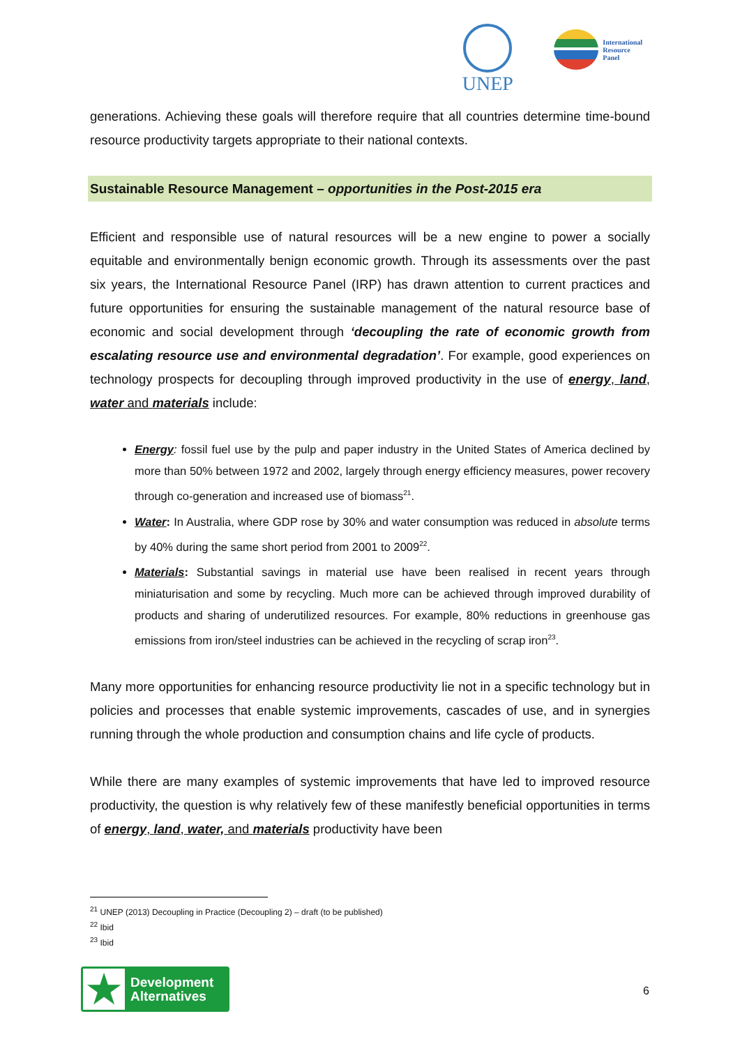UNEP
International
Resource
Panel
generations. Achieving these goals will therefore require that all countries determine time-bound resource productivity targets appropriate to their national contexts.
Sustainable Resource Management – opportunities in the Post-2015 era
Efficient and responsible use of natural resources will be a new engine to power a socially equitable and environmentally benign economic growth. Through its assessments over the past six years, the International Resource Panel (IRP) has drawn attention to current practices and future opportunities for ensuring the sustainable management of the natural resource base of economic and social development through ‘decoupling the rate of economic growth from escalating resource use and environmental degradation’. For example, good experiences on technology prospects for decoupling through improved productivity in the use of energy, land, water and materials include:
Energy: fossil fuel use by the pulp and paper industry in the United States of America declined by more than 50% between 1972 and 2002, largely through energy efficiency measures, power recovery through co-generation and increased use of biomass<sup>21</sup>.
Water: In Australia, where GDP rose by 30% and water consumption was reduced in absolute terms by 40% during the same short period from 2001 to 2009<sup>22</sup>.
Materials: Substantial savings in material use have been realised in recent years through miniaturisation and some by recycling. Much more can be achieved through improved durability of products and sharing of underutilized resources. For example, 80% reductions in greenhouse gas emissions from iron/steel industries can be achieved in the recycling of scrap iron<sup>23</sup>.
Many more opportunities for enhancing resource productivity lie not in a specific technology but in policies and processes that enable systemic improvements, cascades of use, and in synergies running through the whole production and consumption chains and life cycle of products.
While there are many examples of systemic improvements that have led to improved resource productivity, the question is why relatively few of these manifestly beneficial opportunities in terms of energy, land, water, and materials productivity have been
<sup>21</sup> UNEP (2013) Decoupling in Practice (Decoupling 2) – draft (to be published)
<sup>22</sup> Ibid
<sup>23</sup> Ibid
★
Development
Alternatives
6